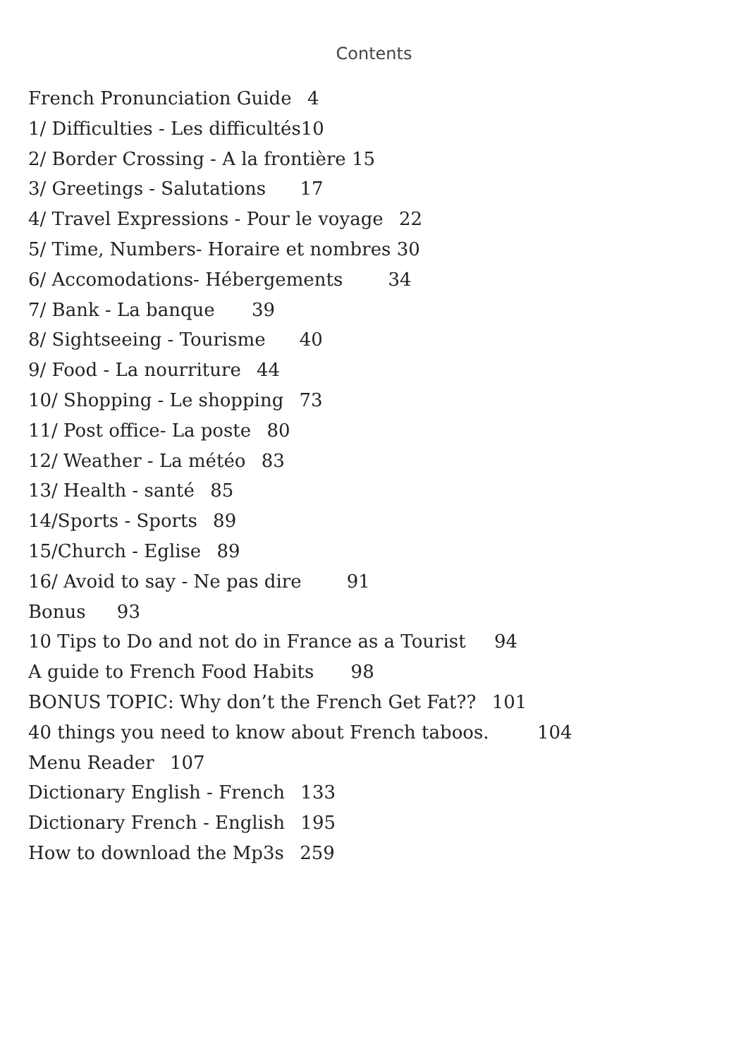Contents
French Pronunciation Guide 4
1/ Difficulties - Les difficultés10
2/ Border Crossing - A la frontière 15
3/ Greetings - Salutations 17
4/ Travel Expressions - Pour le voyage 22
5/ Time, Numbers- Horaire et nombres 30
6/ Accomodations- Hébergements 34
7/ Bank - La banque 39
8/ Sightseeing - Tourisme 40
9/ Food - La nourriture 44
10/ Shopping - Le shopping 73
11/ Post office- La poste 80
12/ Weather - La météo 83
13/ Health - santé 85
14/Sports - Sports 89
15/Church - Eglise 89
16/ Avoid to say - Ne pas dire 91
Bonus 93
10 Tips to Do and not do in France as a Tourist 94
A guide to French Food Habits 98
BONUS TOPIC: Why don’t the French Get Fat?? 101
40 things you need to know about French taboos. 104
Menu Reader 107
Dictionary English - French 133
Dictionary French - English 195
How to download the Mp3s 259